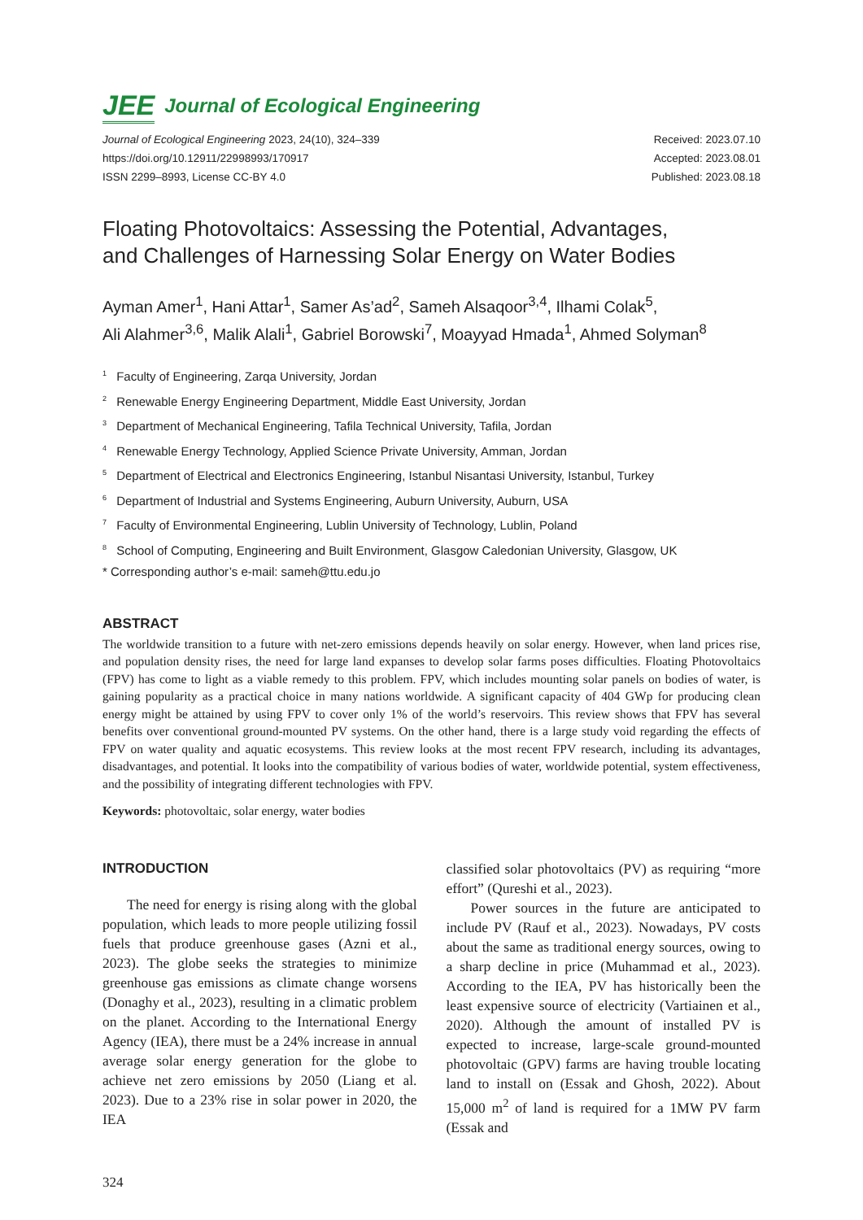JEE Journal of Ecological Engineering
Journal of Ecological Engineering 2023, 24(10), 324–339
https://doi.org/10.12911/22998993/170917
ISSN 2299–8993, License CC-BY 4.0
Received: 2023.07.10
Accepted: 2023.08.01
Published: 2023.08.18
Floating Photovoltaics: Assessing the Potential, Advantages,
and Challenges of Harnessing Solar Energy on Water Bodies
Ayman Amer<sup>1</sup>, Hani Attar<sup>1</sup>, Samer As’ad<sup>2</sup>, Sameh Alsaqoor<sup>3,4</sup>, Ilhami Colak<sup>5</sup>,
Ali Alahmer<sup>3,6</sup>, Malik Alali<sup>1</sup>, Gabriel Borowski<sup>7</sup>, Moayyad Hmada<sup>1</sup>, Ahmed Solyman<sup>8</sup>
<sup>1</sup> Faculty of Engineering, Zarqa University, Jordan
<sup>2</sup> Renewable Energy Engineering Department, Middle East University, Jordan
<sup>3</sup> Department of Mechanical Engineering, Tafila Technical University, Tafila, Jordan
<sup>4</sup> Renewable Energy Technology, Applied Science Private University, Amman, Jordan
<sup>5</sup> Department of Electrical and Electronics Engineering, Istanbul Nisantasi University, Istanbul, Turkey
<sup>6</sup> Department of Industrial and Systems Engineering, Auburn University, Auburn, USA
<sup>7</sup> Faculty of Environmental Engineering, Lublin University of Technology, Lublin, Poland
<sup>8</sup> School of Computing, Engineering and Built Environment, Glasgow Caledonian University, Glasgow, UK
* Corresponding author’s e-mail: sameh@ttu.edu.jo
ABSTRACT
The worldwide transition to a future with net-zero emissions depends heavily on solar energy. However, when land prices rise, and population density rises, the need for large land expanses to develop solar farms poses difficulties. Floating Photovoltaics (FPV) has come to light as a viable remedy to this problem. FPV, which includes mounting solar panels on bodies of water, is gaining popularity as a practical choice in many nations worldwide. A significant capacity of 404 GWp for producing clean energy might be attained by using FPV to cover only 1% of the world’s reservoirs. This review shows that FPV has several benefits over conventional ground-mounted PV systems. On the other hand, there is a large study void regarding the effects of FPV on water quality and aquatic ecosystems. This review looks at the most recent FPV research, including its advantages, disadvantages, and potential. It looks into the compatibility of various bodies of water, worldwide potential, system effectiveness, and the possibility of integrating different technologies with FPV.
Keywords: photovoltaic, solar energy, water bodies
INTRODUCTION
The need for energy is rising along with the global population, which leads to more people utilizing fossil fuels that produce greenhouse gases (Azni et al., 2023). The globe seeks the strategies to minimize greenhouse gas emissions as climate change worsens (Donaghy et al., 2023), resulting in a climatic problem on the planet. According to the International Energy Agency (IEA), there must be a 24% increase in annual average solar energy generation for the globe to achieve net zero emissions by 2050 (Liang et al. 2023). Due to a 23% rise in solar power in 2020, the IEA
classified solar photovoltaics (PV) as requiring “more effort” (Qureshi et al., 2023).
Power sources in the future are anticipated to include PV (Rauf et al., 2023). Nowadays, PV costs about the same as traditional energy sources, owing to a sharp decline in price (Muhammad et al., 2023). According to the IEA, PV has historically been the least expensive source of electricity (Vartiainen et al., 2020). Although the amount of installed PV is expected to increase, large-scale ground-mounted photovoltaic (GPV) farms are having trouble locating land to install on (Essak and Ghosh, 2022). About 15,000 m<sup>2</sup> of land is required for a 1MW PV farm (Essak and
324